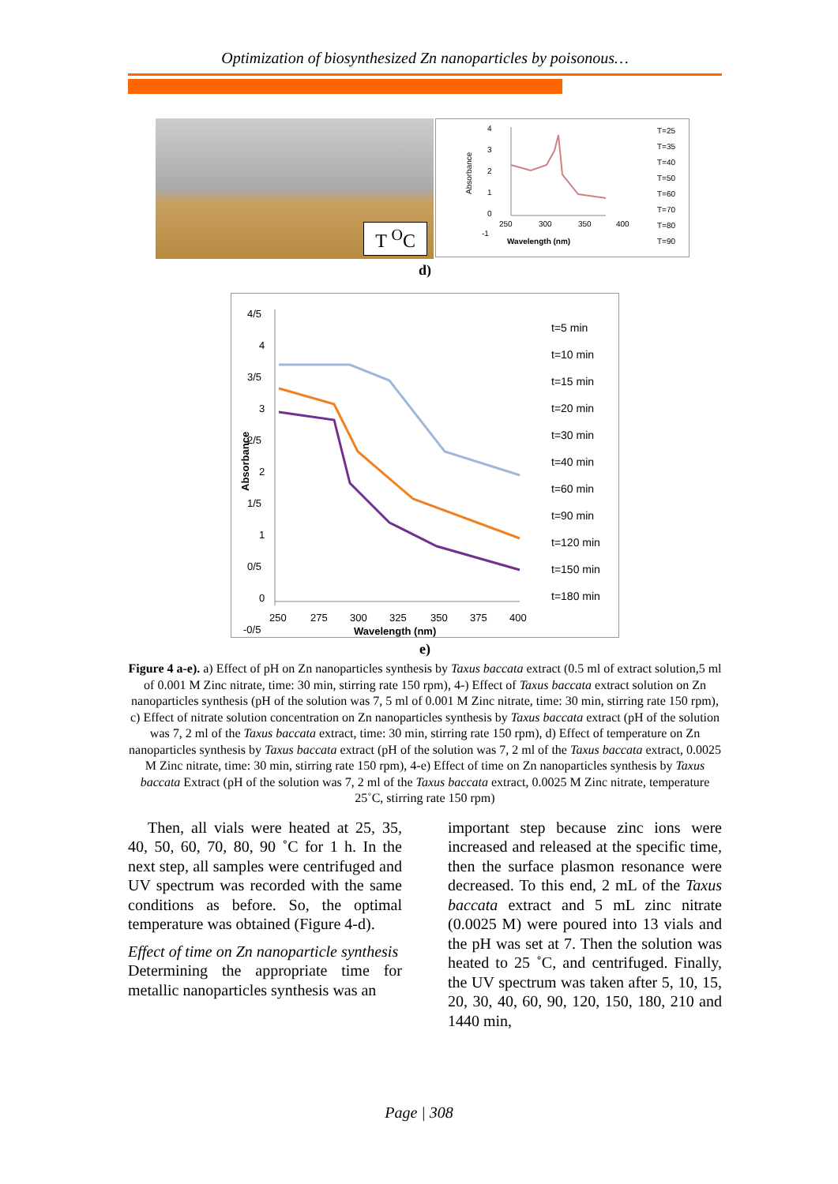Optimization of biosynthesized Zn nanoparticles by poisonous…
T <sup>O</sup>C
4
3
2
1
0
-1
Absorbance
250
300
350
400
Wavelength (nm)
T=25
T=35
T=40
T=50
T=60
T=70
T=80
T=90
d)
4/5
4
3/5
3
2/5
2
1/5
1
0/5
0
-0/5
Absorbance
250
275
300
325
350
375
400
Wavelength (nm)
t=5 min
t=10 min
t=15 min
t=20 min
t=30 min
t=40 min
t=60 min
t=90 min
t=120 min
t=150 min
t=180 min
e)
Figure 4 a-e). a) Effect of pH on Zn nanoparticles synthesis by Taxus baccata extract (0.5 ml of extract solution,5 ml of 0.001 M Zinc nitrate, time: 30 min, stirring rate 150 rpm), 4-) Effect of Taxus baccata extract solution on Zn nanoparticles synthesis (pH of the solution was 7, 5 ml of 0.001 M Zinc nitrate, time: 30 min, stirring rate 150 rpm), c) Effect of nitrate solution concentration on Zn nanoparticles synthesis by Taxus baccata extract (pH of the solution was 7, 2 ml of the Taxus baccata extract, time: 30 min, stirring rate 150 rpm), d) Effect of temperature on Zn nanoparticles synthesis by Taxus baccata extract (pH of the solution was 7, 2 ml of the Taxus baccata extract, 0.0025 M Zinc nitrate, time: 30 min, stirring rate 150 rpm), 4-e) Effect of time on Zn nanoparticles synthesis by Taxus baccata Extract (pH of the solution was 7, 2 ml of the Taxus baccata extract, 0.0025 M Zinc nitrate, temperature 25˚C, stirring rate 150 rpm)
Then, all vials were heated at 25, 35, 40, 50, 60, 70, 80, 90 ˚C for 1 h. In the next step, all samples were centrifuged and UV spectrum was recorded with the same conditions as before. So, the optimal temperature was obtained (Figure 4-d).
Effect of time on Zn nanoparticle synthesis
Determining the appropriate time for metallic nanoparticles synthesis was an
important step because zinc ions were increased and released at the specific time, then the surface plasmon resonance were decreased. To this end, 2 mL of the Taxus baccata extract and 5 mL zinc nitrate (0.0025 M) were poured into 13 vials and the pH was set at 7. Then the solution was heated to 25 ˚C, and centrifuged. Finally, the UV spectrum was taken after 5, 10, 15, 20, 30, 40, 60, 90, 120, 150, 180, 210 and 1440 min,
Page | 308